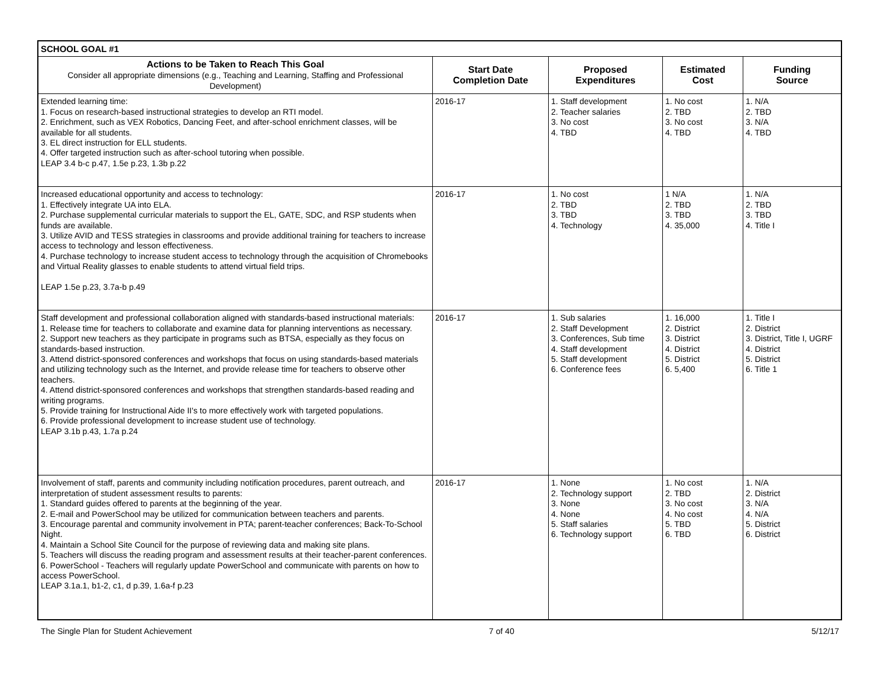| SCHOOL GOAL #1 | | | | |
| Actions to be Taken to Reach This Goal Consider all appropriate dimensions (e.g., Teaching and Learning, Staffing and Professional Development) | Start Date Completion Date | Proposed Expenditures | Estimated Cost | Funding Source |
| Extended learning time: 1. Focus on research-based instructional strategies to develop an RTI model. 2. Enrichment, such as VEX Robotics, Dancing Feet, and after-school enrichment classes, will be available for all students. 3. EL direct instruction for ELL students. 4. Offer targeted instruction such as after-school tutoring when possible. LEAP 3.4 b-c p.47, 1.5e p.23, 1.3b p.22 | 2016-17 | 1. Staff development 2. Teacher salaries 3. No cost 4. TBD | 1. No cost 2. TBD 3. No cost 4. TBD | 1. N/A 2. TBD 3. N/A 4. TBD |
| Increased educational opportunity and access to technology: 1. Effectively integrate UA into ELA. 2. Purchase supplemental curricular materials to support the EL, GATE, SDC, and RSP students when funds are available. 3. Utilize AVID and TESS strategies in classrooms and provide additional training for teachers to increase access to technology and lesson effectiveness. 4. Purchase technology to increase student access to technology through the acquisition of Chromebooks and Virtual Reality glasses to enable students to attend virtual field trips. LEAP 1.5e p.23, 3.7a-b p.49 | 2016-17 | 1. No cost 2. TBD 3. TBD 4. Technology | 1 N/A 2. TBD 3. TBD 4. 35,000 | 1. N/A 2. TBD 3. TBD 4. Title I |
| Staff development and professional collaboration aligned with standards-based instructional materials: 1. Release time for teachers to collaborate and examine data for planning interventions as necessary. 2. Support new teachers as they participate in programs such as BTSA, especially as they focus on standards-based instruction. 3. Attend district-sponsored conferences and workshops that focus on using standards-based materials and utilizing technology such as the Internet, and provide release time for teachers to observe other teachers. 4. Attend district-sponsored conferences and workshops that strengthen standards-based reading and writing programs. 5. Provide training for Instructional Aide II's to more effectively work with targeted populations. 6. Provide professional development to increase student use of technology. LEAP 3.1b p.43, 1.7a p.24 | 2016-17 | 1. Sub salaries 2. Staff Development 3. Conferences, Sub time 4. Staff development 5. Staff development 6. Conference fees | 1. 16,000 2. District 3. District 4. District 5. District 6. 5,400 | 1. Title I 2. District 3. District, Title I, UGRF 4. District 5. District 6. Title 1 |
| Involvement of staff, parents and community including notification procedures, parent outreach, and interpretation of student assessment results to parents: 1. Standard guides offered to parents at the beginning of the year. 2. E-mail and PowerSchool may be utilized for communication between teachers and parents. 3. Encourage parental and community involvement in PTA; parent-teacher conferences; Back-To-School Night. 4. Maintain a School Site Council for the purpose of reviewing data and making site plans. 5. Teachers will discuss the reading program and assessment results at their teacher-parent conferences. 6. PowerSchool - Teachers will regularly update PowerSchool and communicate with parents on how to access PowerSchool. LEAP 3.1a.1, b1-2, c1, d p.39, 1.6a-f p.23 | 2016-17 | 1. None 2. Technology support 3. None 4. None 5. Staff salaries 6. Technology support | 1. No cost 2. TBD 3. No cost 4. No cost 5. TBD 6. TBD | 1. N/A 2. District 3. N/A 4. N/A 5. District 6. District |
The Single Plan for Student Achievement 7 of 40 5/12/17